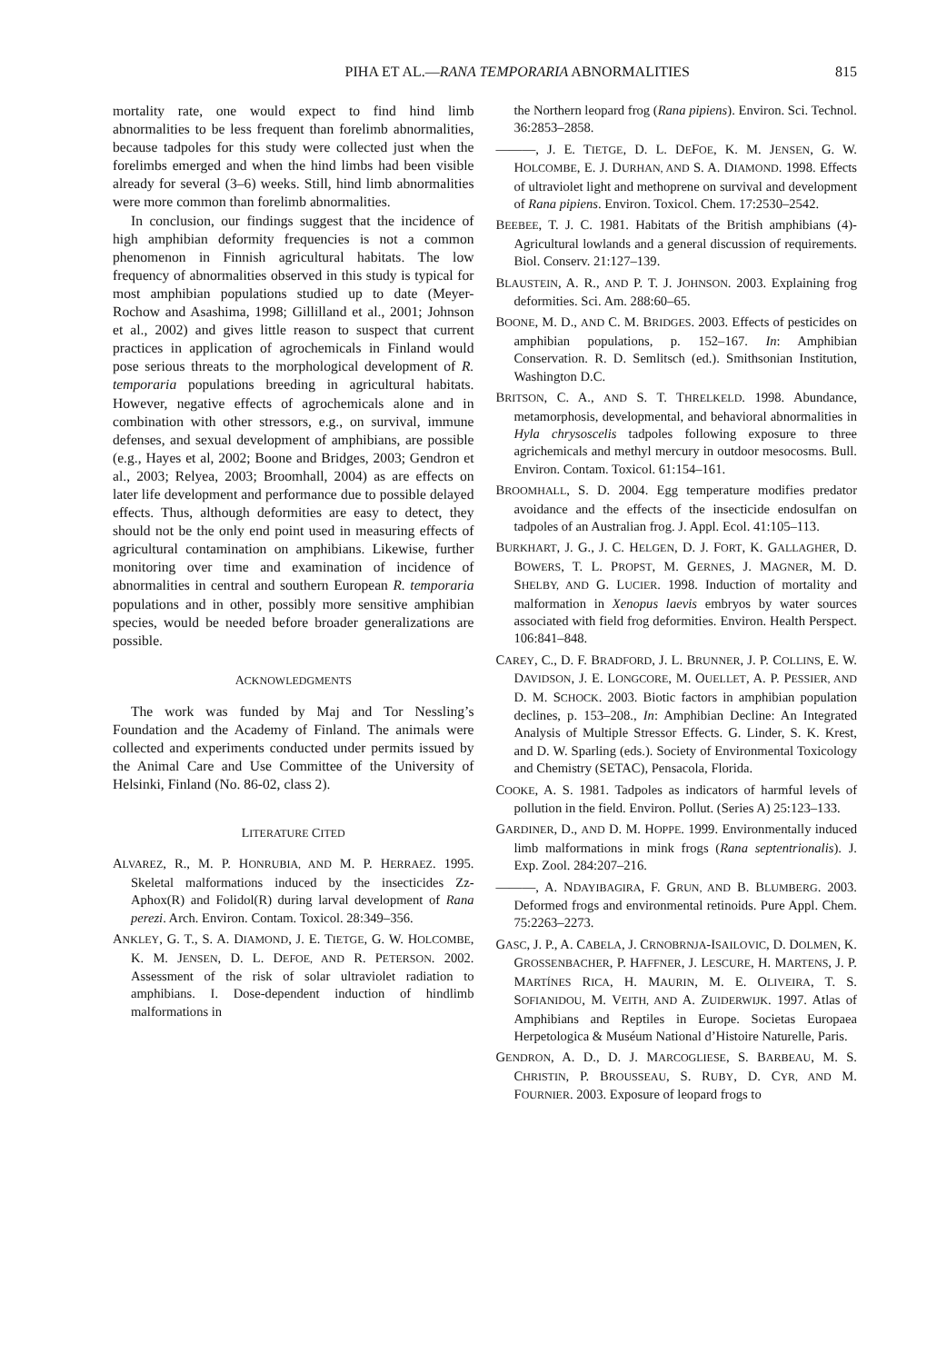PIHA ET AL.—RANA TEMPORARIA ABNORMALITIES 815
mortality rate, one would expect to find hind limb abnormalities to be less frequent than forelimb abnormalities, because tadpoles for this study were collected just when the forelimbs emerged and when the hind limbs had been visible already for several (3–6) weeks. Still, hind limb abnormalities were more common than forelimb abnormalities.
In conclusion, our findings suggest that the incidence of high amphibian deformity frequencies is not a common phenomenon in Finnish agricultural habitats. The low frequency of abnormalities observed in this study is typical for most amphibian populations studied up to date (Meyer-Rochow and Asashima, 1998; Gillilland et al., 2001; Johnson et al., 2002) and gives little reason to suspect that current practices in application of agrochemicals in Finland would pose serious threats to the morphological development of R. temporaria populations breeding in agricultural habitats. However, negative effects of agrochemicals alone and in combination with other stressors, e.g., on survival, immune defenses, and sexual development of amphibians, are possible (e.g., Hayes et al, 2002; Boone and Bridges, 2003; Gendron et al., 2003; Relyea, 2003; Broomhall, 2004) as are effects on later life development and performance due to possible delayed effects. Thus, although deformities are easy to detect, they should not be the only end point used in measuring effects of agricultural contamination on amphibians. Likewise, further monitoring over time and examination of incidence of abnormalities in central and southern European R. temporaria populations and in other, possibly more sensitive amphibian species, would be needed before broader generalizations are possible.
ACKNOWLEDGMENTS
The work was funded by Maj and Tor Nessling’s Foundation and the Academy of Finland. The animals were collected and experiments conducted under permits issued by the Animal Care and Use Committee of the University of Helsinki, Finland (No. 86-02, class 2).
LITERATURE CITED
ALVAREZ, R., M. P. HONRUBIA, AND M. P. HERRAEZ. 1995. Skeletal malformations induced by the insecticides Zz-Aphox(R) and Folidol(R) during larval development of Rana perezi. Arch. Environ. Contam. Toxicol. 28:349–356.
ANKLEY, G. T., S. A. DIAMOND, J. E. TIETGE, G. W. HOLCOMBE, K. M. JENSEN, D. L. DEFOE, AND R. PETERSON. 2002. Assessment of the risk of solar ultraviolet radiation to amphibians. I. Dose-dependent induction of hindlimb malformations in
the Northern leopard frog (Rana pipiens). Environ. Sci. Technol. 36:2853–2858.
———, J. E. TIETGE, D. L. DEFOE, K. M. JENSEN, G. W. HOLCOMBE, E. J. DURHAN, AND S. A. DIAMOND. 1998. Effects of ultraviolet light and methoprene on survival and development of Rana pipiens. Environ. Toxicol. Chem. 17:2530–2542.
BEEBEE, T. J. C. 1981. Habitats of the British amphibians (4)-Agricultural lowlands and a general discussion of requirements. Biol. Conserv. 21:127–139.
BLAUSTEIN, A. R., AND P. T. J. JOHNSON. 2003. Explaining frog deformities. Sci. Am. 288:60–65.
BOONE, M. D., AND C. M. BRIDGES. 2003. Effects of pesticides on amphibian populations, p. 152–167. In: Amphibian Conservation. R. D. Semlitsch (ed.). Smithsonian Institution, Washington D.C.
BRITSON, C. A., AND S. T. THRELKELD. 1998. Abundance, metamorphosis, developmental, and behavioral abnormalities in Hyla chrysoscelis tadpoles following exposure to three agrichemicals and methyl mercury in outdoor mesocosms. Bull. Environ. Contam. Toxicol. 61:154–161.
BROOMHALL, S. D. 2004. Egg temperature modifies predator avoidance and the effects of the insecticide endosulfan on tadpoles of an Australian frog. J. Appl. Ecol. 41:105–113.
BURKHART, J. G., J. C. HELGEN, D. J. FORT, K. GALLAGHER, D. BOWERS, T. L. PROPST, M. GERNES, J. MAGNER, M. D. SHELBY, AND G. LUCIER. 1998. Induction of mortality and malformation in Xenopus laevis embryos by water sources associated with field frog deformities. Environ. Health Perspect. 106:841–848.
CAREY, C., D. F. BRADFORD, J. L. BRUNNER, J. P. COLLINS, E. W. DAVIDSON, J. E. LONGCORE, M. OUELLET, A. P. PESSIER, AND D. M. SCHOCK. 2003. Biotic factors in amphibian population declines, p. 153–208., In: Amphibian Decline: An Integrated Analysis of Multiple Stressor Effects. G. Linder, S. K. Krest, and D. W. Sparling (eds.). Society of Environmental Toxicology and Chemistry (SETAC), Pensacola, Florida.
COOKE, A. S. 1981. Tadpoles as indicators of harmful levels of pollution in the field. Environ. Pollut. (Series A) 25:123–133.
GARDINER, D., AND D. M. HOPPE. 1999. Environmentally induced limb malformations in mink frogs (Rana septentrionalis). J. Exp. Zool. 284:207–216.
———, A. NDAYIBAGIRA, F. GRUN, AND B. BLUMBERG. 2003. Deformed frogs and environmental retinoids. Pure Appl. Chem. 75:2263–2273.
GASC, J. P., A. CABELA, J. CRNOBRNJA-ISAILOVIC, D. DOLMEN, K. GROSSENBACHER, P. HAFFNER, J. LESCURE, H. MARTENS, J. P. MARTÍNES RICA, H. MAURIN, M. E. OLIVEIRA, T. S. SOFIANIDOU, M. VEITH, AND A. ZUIDERWIJK. 1997. Atlas of Amphibians and Reptiles in Europe. Societas Europaea Herpetologica & Muséum National d’Histoire Naturelle, Paris.
GENDRON, A. D., D. J. MARCOGLIESE, S. BARBEAU, M. S. CHRISTIN, P. BROUSSEAU, S. RUBY, D. CYR, AND M. FOURNIER. 2003. Exposure of leopard frogs to